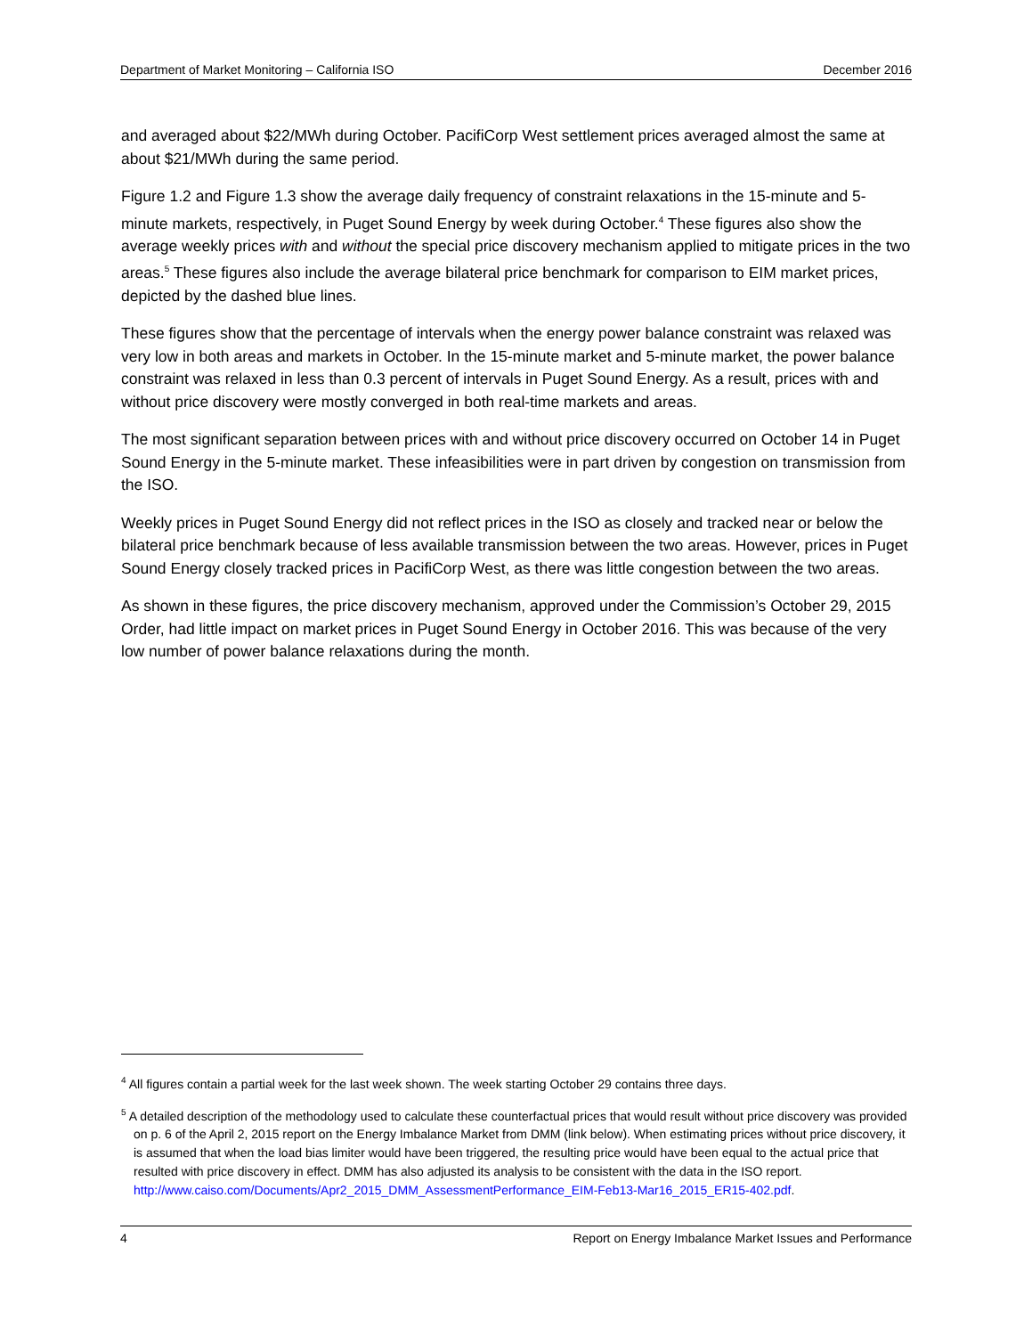Department of Market Monitoring – California ISO December 2016
and averaged about $22/MWh during October. PacifiCorp West settlement prices averaged almost the same at about $21/MWh during the same period.
Figure 1.2 and Figure 1.3 show the average daily frequency of constraint relaxations in the 15-minute and 5-minute markets, respectively, in Puget Sound Energy by week during October.<sup>4</sup> These figures also show the average weekly prices with and without the special price discovery mechanism applied to mitigate prices in the two areas.<sup>5</sup> These figures also include the average bilateral price benchmark for comparison to EIM market prices, depicted by the dashed blue lines.
These figures show that the percentage of intervals when the energy power balance constraint was relaxed was very low in both areas and markets in October. In the 15-minute market and 5-minute market, the power balance constraint was relaxed in less than 0.3 percent of intervals in Puget Sound Energy. As a result, prices with and without price discovery were mostly converged in both real-time markets and areas.
The most significant separation between prices with and without price discovery occurred on October 14 in Puget Sound Energy in the 5-minute market. These infeasibilities were in part driven by congestion on transmission from the ISO.
Weekly prices in Puget Sound Energy did not reflect prices in the ISO as closely and tracked near or below the bilateral price benchmark because of less available transmission between the two areas. However, prices in Puget Sound Energy closely tracked prices in PacifiCorp West, as there was little congestion between the two areas.
As shown in these figures, the price discovery mechanism, approved under the Commission’s October 29, 2015 Order, had little impact on market prices in Puget Sound Energy in October 2016. This was because of the very low number of power balance relaxations during the month.
<sup>4</sup> All figures contain a partial week for the last week shown. The week starting October 29 contains three days.
<sup>5</sup> A detailed description of the methodology used to calculate these counterfactual prices that would result without price discovery was provided on p. 6 of the April 2, 2015 report on the Energy Imbalance Market from DMM (link below). When estimating prices without price discovery, it is assumed that when the load bias limiter would have been triggered, the resulting price would have been equal to the actual price that resulted with price discovery in effect. DMM has also adjusted its analysis to be consistent with the data in the ISO report. http://www.caiso.com/Documents/Apr2_2015_DMM_AssessmentPerformance_EIM-Feb13-Mar16_2015_ER15-402.pdf.
4 Report on Energy Imbalance Market Issues and Performance